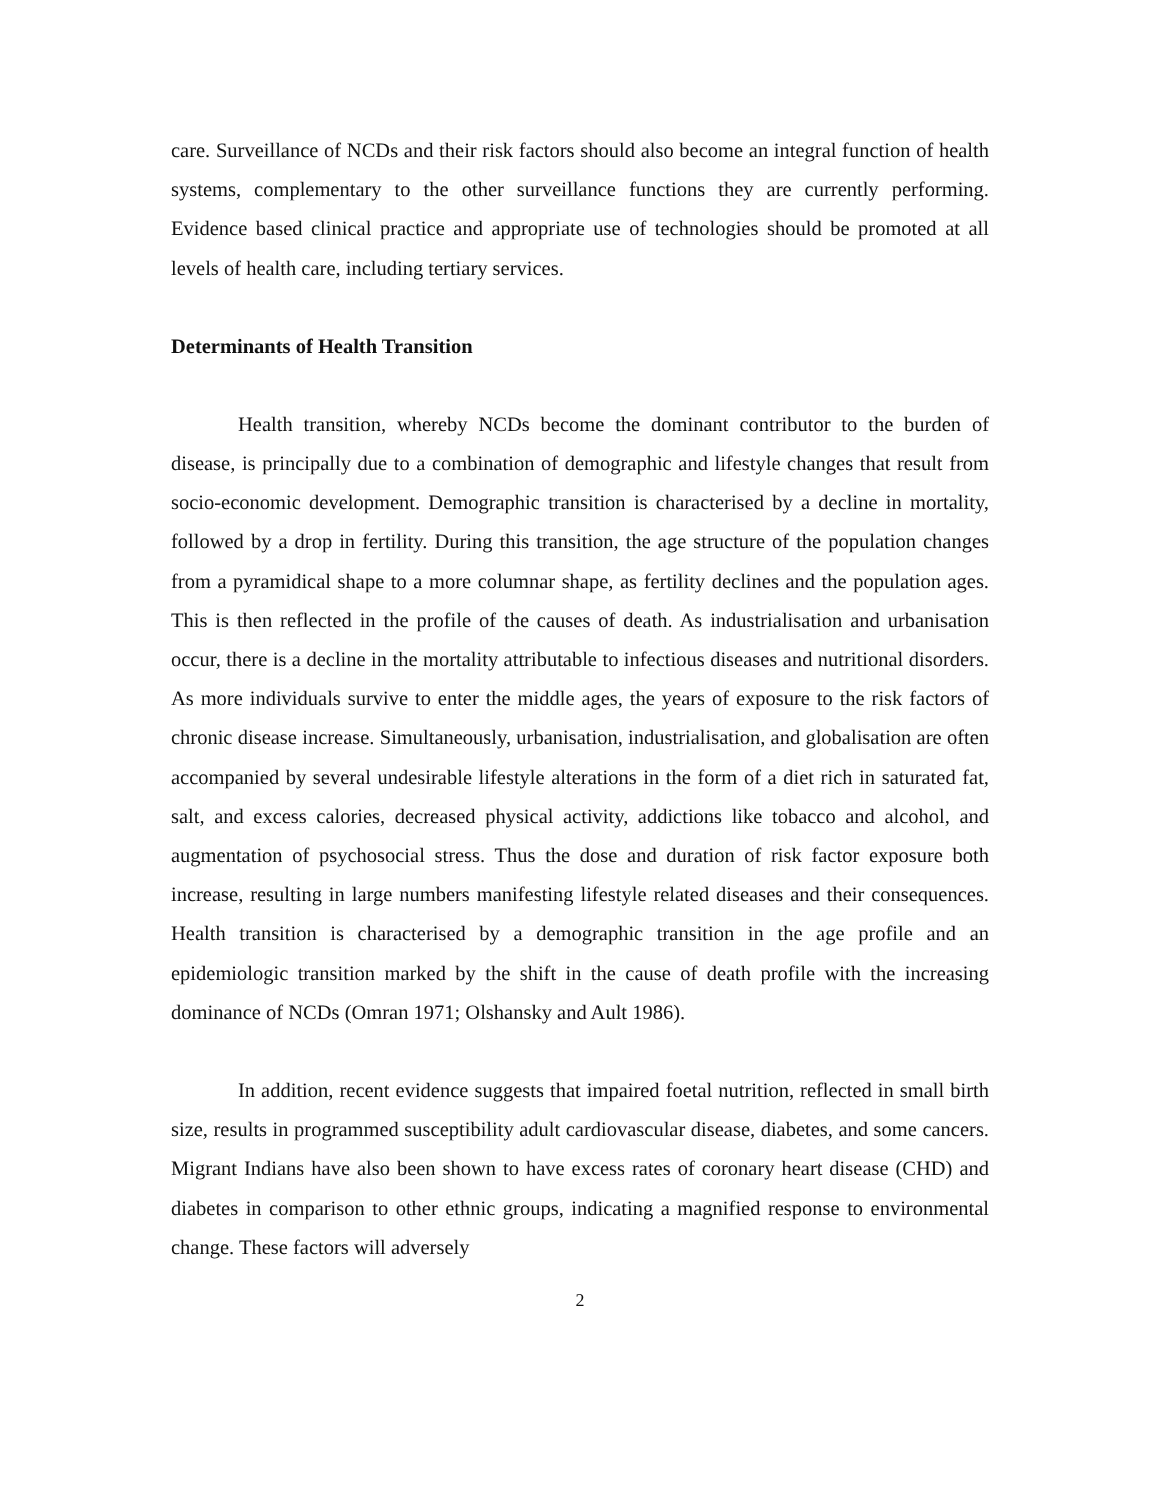care. Surveillance of NCDs and their risk factors should also become an integral function of health systems, complementary to the other surveillance functions they are currently performing. Evidence based clinical practice and appropriate use of technologies should be promoted at all levels of health care, including tertiary services.
Determinants of Health Transition
Health transition, whereby NCDs become the dominant contributor to the burden of disease, is principally due to a combination of demographic and lifestyle changes that result from socio-economic development. Demographic transition is characterised by a decline in mortality, followed by a drop in fertility. During this transition, the age structure of the population changes from a pyramidical shape to a more columnar shape, as fertility declines and the population ages. This is then reflected in the profile of the causes of death. As industrialisation and urbanisation occur, there is a decline in the mortality attributable to infectious diseases and nutritional disorders. As more individuals survive to enter the middle ages, the years of exposure to the risk factors of chronic disease increase. Simultaneously, urbanisation, industrialisation, and globalisation are often accompanied by several undesirable lifestyle alterations in the form of a diet rich in saturated fat, salt, and excess calories, decreased physical activity, addictions like tobacco and alcohol, and augmentation of psychosocial stress. Thus the dose and duration of risk factor exposure both increase, resulting in large numbers manifesting lifestyle related diseases and their consequences. Health transition is characterised by a demographic transition in the age profile and an epidemiologic transition marked by the shift in the cause of death profile with the increasing dominance of NCDs (Omran 1971; Olshansky and Ault 1986).
In addition, recent evidence suggests that impaired foetal nutrition, reflected in small birth size, results in programmed susceptibility adult cardiovascular disease, diabetes, and some cancers. Migrant Indians have also been shown to have excess rates of coronary heart disease (CHD) and diabetes in comparison to other ethnic groups, indicating a magnified response to environmental change. These factors will adversely
2